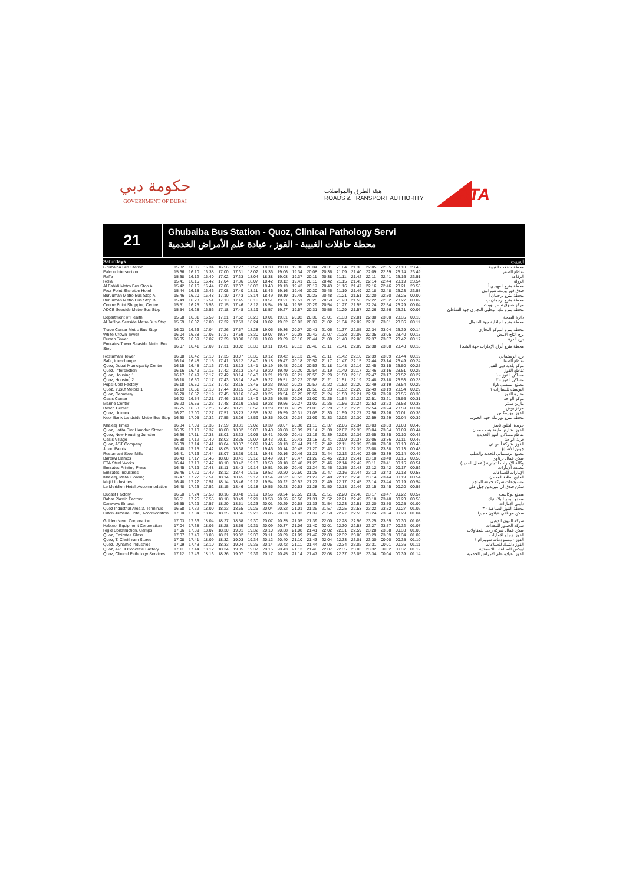حكومة دبي
GOVERNMENT OF DUBAI
هيئة الطرق والمواصلات
ROADS & TRANSPORT AUTHORITY
RTA
21
Ghubaiba Bus Station - Quoz, Clinical Pathology Servi
محطة حافلات الغبيبة - القوز ، عيادة علم الأمراض الخدمية
| Saturdays | | | | | | | | | السبت | | | | | | | | | |
| --- | --- | --- | --- | --- | --- | --- | --- | --- | --- | --- | --- | --- | --- | --- | --- | --- | --- | --- |
| Ghubaiba Bus Station | 15.32 | 16.06 | 16.34 | 16.56 | 17.27 | 17.57 | 18.30 | 19.00 | 19.30 | 20.04 | 20.31 | 21.04 | 21.36 | 22.05 | 22.35 | 23.10 | 23.45 | محطة حافلات الغبيبة |
| Falcon Intersection | 15.36 | 16.10 | 16.38 | 17.00 | 17.31 | 18.02 | 18.36 | 19.06 | 19.34 | 20.08 | 20.36 | 21.09 | 21.40 | 22.09 | 22.39 | 23.14 | 23.49 | تقاطع الصقر |
| Raffa | 15.38 | 16.12 | 16.40 | 17.02 | 17.33 | 18.04 | 18.38 | 19.08 | 19.37 | 20.11 | 20.38 | 21.11 | 21.42 | 22.11 | 22.41 | 23.16 | 23.51 | الرفاعة |
| Rolla | 15.41 | 16.15 | 16.42 | 17.04 | 17.36 | 18.07 | 18.42 | 19.12 | 19.41 | 20.15 | 20.42 | 21.15 | 21.45 | 22.14 | 22.44 | 23.19 | 23.54 | الرولة |
| Al Fahidi Metro Bus Stop A | 15.42 | 16.16 | 16.44 | 17.06 | 17.37 | 18.08 | 18.43 | 19.13 | 19.43 | 20.17 | 20.43 | 21.16 | 21.47 | 22.16 | 22.46 | 23.21 | 23.56 | محطة مترو الفهيدي أ |
| Four Point Sheraton Hotel | 15.44 | 16.18 | 16.46 | 17.08 | 17.40 | 18.11 | 18.46 | 19.16 | 19.46 | 20.20 | 20.46 | 21.19 | 21.49 | 22.18 | 22.48 | 23.23 | 23.58 | فندق فور بوينت شيراتون |
| BurJuman Metro Bus Stop A | 15.46 | 16.20 | 16.48 | 17.10 | 17.43 | 18.14 | 18.49 | 19.19 | 19.49 | 20.23 | 20.48 | 21.21 | 21.51 | 22.20 | 22.50 | 23.25 | 00.00 | محطة مترو برجمان أ |
| BurJuman Metro Bus Stop B | 15.49 | 16.23 | 16.51 | 17.13 | 17.45 | 18.16 | 18.51 | 19.21 | 19.51 | 20.25 | 20.50 | 21.23 | 21.53 | 22.22 | 22.52 | 23.27 | 00.02 | محطة مترو برجمان ب |
| Centre Point Shopping Centre | 15.51 | 16.25 | 16.53 | 17.15 | 17.46 | 18.17 | 18.54 | 19.24 | 19.55 | 20.29 | 20.54 | 21.27 | 21.55 | 22.24 | 22.54 | 23.29 | 00.04 | مركز تسوق سنتر بوينت |
| ADCB Seaside Metro Bus Stop | 15.54 | 16.28 | 16.56 | 17.18 | 17.48 | 18.19 | 18.57 | 19.27 | 19.57 | 20.31 | 20.56 | 21.29 | 21.57 | 22.26 | 22.56 | 23.31 | 00.06 | محطة مترو بنك أبوظبي التجاري جهة الشاطئ |
| Department of Health | 15.58 | 16.31 | 16.59 | 17.21 | 17.52 | 18.23 | 19.01 | 19.31 | 20.02 | 20.36 | 21.01 | 21.33 | 22.01 | 22.30 | 23.00 | 23.35 | 00.10 | دائرة الصحة |
| Al Jafiliya Seaside Metro Bus Stop | 15.59 | 16.32 | 17.00 | 17.22 | 17.53 | 18.24 | 19.02 | 19.32 | 20.03 | 20.37 | 21.02 | 21.34 | 22.02 | 22.31 | 23.01 | 23.36 | 00.11 | محطة مترو الجافلية جهة الشمال |
| Trade Center Metro Bus Stop | 16.03 | 16.36 | 17.04 | 17.26 | 17.57 | 18.28 | 19.06 | 19.36 | 20.07 | 20.41 | 21.06 | 21.37 | 22.05 | 22.34 | 23.04 | 23.39 | 00.14 | محطة مترو المركز التجاري |
| White Crown Tower | 16.04 | 16.38 | 17.05 | 17.27 | 17.59 | 18.30 | 19.07 | 19.37 | 20.08 | 20.42 | 21.07 | 21.38 | 22.06 | 22.35 | 23.05 | 23.40 | 00.15 | برج التاج الأبيض |
| Durrah Tower | 16.05 | 16.39 | 17.07 | 17.29 | 18.00 | 18.31 | 19.09 | 19.39 | 20.10 | 20.44 | 21.09 | 21.40 | 22.08 | 22.37 | 23.07 | 23.42 | 00.17 | برج الدرة |
| Emirates Tower Seaside Metro Bus Stop | 16.07 | 16.41 | 17.09 | 17.31 | 18.02 | 18.33 | 19.11 | 19.41 | 20.12 | 20.46 | 21.11 | 21.41 | 22.09 | 22.38 | 23.08 | 23.43 | 00.18 | محطة مترو أبراج الإمارات جهة الشمال |
| Rostamani Tower | 16.08 | 16.42 | 17.10 | 17.35 | 18.07 | 18.35 | 19.12 | 19.42 | 20.13 | 20.46 | 21.11 | 21.42 | 22.10 | 22.39 | 23.09 | 23.44 | 00.19 | برج الرستماني |
| Safa, Interchange | 16.14 | 16.48 | 17.15 | 17.41 | 18.12 | 18.40 | 19.18 | 19.47 | 20.18 | 20.52 | 21.17 | 21.47 | 22.15 | 22.44 | 23.14 | 23.49 | 00.24 | تقاطع الصفا |
| Quoz, Dubai Municipality Center | 16.15 | 16.48 | 17.16 | 17.41 | 18.13 | 18.41 | 19.19 | 19.48 | 20.19 | 20.53 | 21.18 | 21.48 | 22.16 | 22.45 | 23.15 | 23.50 | 00.25 | مركز بلدية دبي القوز |
| Quoz, Intersection | 16.16 | 16.49 | 17.16 | 17.42 | 18.13 | 18.42 | 19.20 | 19.49 | 20.20 | 20.54 | 21.19 | 21.49 | 22.17 | 22.46 | 23.16 | 23.51 | 00.26 | تقاطع القوز |
| Quoz, Housing 1 | 16.17 | 16.49 | 17.17 | 17.42 | 18.14 | 18.43 | 19.21 | 19.50 | 20.21 | 20.55 | 21.20 | 21.50 | 22.18 | 22.47 | 23.17 | 23.52 | 00.27 | مساكن القوز - ١ |
| Quoz, Housing 2 | 16.18 | 16.50 | 17.17 | 17.43 | 18.14 | 18.45 | 19.22 | 19.51 | 20.22 | 20.56 | 21.21 | 21.51 | 22.19 | 22.48 | 23.18 | 23.53 | 00.28 | مساكن القوز - ٢ |
| Pepsi Cola Factory | 16.18 | 16.50 | 17.18 | 17.43 | 18.15 | 18.45 | 19.23 | 19.52 | 20.23 | 20.57 | 21.22 | 21.52 | 22.20 | 22.49 | 23.19 | 23.54 | 00.29 | مصنع البيبسي كولا |
| Quoz, Yusuf Motors 1 | 16.19 | 16.51 | 17.18 | 17.44 | 18.15 | 18.46 | 19.24 | 19.53 | 20.24 | 20.58 | 21.23 | 21.52 | 22.20 | 22.49 | 23.19 | 23.54 | 00.29 | اليوسف للسيارات ١ |
| Quoz, Cemetery | 16.20 | 16.52 | 17.19 | 17.45 | 18.16 | 18.47 | 19.25 | 19.54 | 20.25 | 20.59 | 21.24 | 21.53 | 22.21 | 22.50 | 23.20 | 23.55 | 00.30 | مقبرة القوز |
| Oasis Center | 16.22 | 16.54 | 17.21 | 17.46 | 18.18 | 18.49 | 19.26 | 19.55 | 20.26 | 21.00 | 21.25 | 21.54 | 22.22 | 22.51 | 23.21 | 23.56 | 00.31 | مركز الواحة |
| Marine Center | 16.23 | 16.56 | 17.23 | 17.48 | 18.19 | 18.51 | 19.28 | 19.56 | 20.27 | 21.02 | 21.26 | 21.56 | 22.24 | 22.53 | 23.23 | 23.58 | 00.33 | مارين سنتر |
| Bosch Center | 16.25 | 16.58 | 17.25 | 17.49 | 18.21 | 18.52 | 19.29 | 19.58 | 20.29 | 21.03 | 21.28 | 21.57 | 22.25 | 22.54 | 23.24 | 23.59 | 00.34 | مركز بوش |
| Quoz, Unimex | 16.27 | 17.00 | 17.27 | 17.51 | 18.23 | 18.55 | 19.31 | 19.59 | 20.31 | 21.05 | 21.30 | 21.59 | 22.27 | 22.56 | 23.26 | 00.01 | 00.36 | القوز، يونيمكس |
| Noor Bank Landside Metro Bus Stop | 16.30 | 17.05 | 17.32 | 17.55 | 18.26 | 18.59 | 19.35 | 20.03 | 20.34 | 21.09 | 21.33 | 22.02 | 22.30 | 22.59 | 23.29 | 00.04 | 00.39 | محطة مترو نور بنك جهة الجنوب |
| Khaleej Times | 16.34 | 17.09 | 17.36 | 17.59 | 18.31 | 19.02 | 19.39 | 20.07 | 20.38 | 21.13 | 21.37 | 22.06 | 22.34 | 23.03 | 23.33 | 00.08 | 00.43 | جريدة الخليج تايمز |
| Quoz, Latifa Bint Hamdan Street | 16.35 | 17.10 | 17.37 | 18.00 | 18.32 | 19.03 | 19.40 | 20.08 | 20.39 | 21.14 | 21.38 | 22.07 | 22.35 | 23.04 | 23.34 | 00.09 | 00.44 | القوز، شارع لطيفة بنت حمدان |
| Quoz, New Housing Junction | 16.36 | 17.11 | 17.38 | 18.01 | 18.33 | 19.05 | 19.41 | 20.09 | 20.41 | 21.16 | 21.39 | 22.08 | 22.36 | 23.05 | 23.35 | 00.10 | 00.45 | تقاطع مساكن القوز الجديدة |
| Oasis Village | 16.38 | 17.12 | 17.40 | 18.03 | 18.35 | 19.07 | 19.43 | 20.11 | 20.43 | 21.18 | 21.41 | 22.09 | 22.37 | 23.06 | 23.36 | 00.11 | 00.46 | قرية الواحة |
| Quoz, AST Company | 16.39 | 17.14 | 17.41 | 18.04 | 18.37 | 19.09 | 19.45 | 20.13 | 20.44 | 21.19 | 21.42 | 22.11 | 22.39 | 23.08 | 23.38 | 00.13 | 00.48 | القوز، شركة أ س تي |
| Joton Paints | 16.40 | 17.15 | 17.42 | 18.05 | 18.38 | 19.10 | 19.46 | 20.14 | 20.45 | 21.20 | 21.43 | 22.11 | 22.39 | 23.08 | 23.38 | 00.13 | 00.48 | جوتن للأصباغ |
| Rostamani Steel Mills | 16.41 | 17.16 | 17.44 | 18.07 | 18.39 | 19.11 | 19.48 | 20.16 | 20.46 | 21.21 | 21.44 | 22.12 | 22.40 | 23.09 | 23.39 | 00.14 | 00.49 | مصنع الرستماني للحديد والصلب |
| Bartawi Camps | 16.43 | 17.17 | 17.45 | 18.08 | 18.41 | 19.12 | 19.49 | 20.17 | 20.47 | 21.22 | 21.45 | 22.13 | 22.41 | 23.10 | 23.40 | 00.15 | 00.50 | سكن عمال برتاوي |
| ETA Steel Works | 16.44 | 17.18 | 17.47 | 18.10 | 18.42 | 19.13 | 19.50 | 20.18 | 20.48 | 21.23 | 21.46 | 22.14 | 22.42 | 23.11 | 23.41 | 00.16 | 00.51 | وكالة الإمارات التجارية (أعمال الحديد) |
| Emirates Printing Press | 16.45 | 17.19 | 17.48 | 18.11 | 18.43 | 19.14 | 19.51 | 20.19 | 20.49 | 21.24 | 21.46 | 22.15 | 22.43 | 23.12 | 23.42 | 00.17 | 00.52 | مطبعة الإمارات |
| Emirates Industries | 16.46 | 17.20 | 17.49 | 18.12 | 18.44 | 19.15 | 19.52 | 20.20 | 20.50 | 21.25 | 21.47 | 22.16 | 22.44 | 23.13 | 23.43 | 00.18 | 00.53 | الإمارات للصناعات |
| Khaleej, Metal Coating | 16.47 | 17.22 | 17.51 | 18.14 | 18.45 | 19.17 | 19.54 | 20.22 | 20.52 | 21.27 | 21.48 | 22.17 | 22.45 | 23.14 | 23.44 | 00.19 | 00.54 | الخليج لطلاء المعادن |
| Majid Industries | 16.48 | 17.22 | 17.51 | 18.14 | 18.46 | 19.17 | 19.54 | 20.22 | 20.52 | 21.27 | 21.49 | 22.17 | 22.45 | 23.14 | 23.44 | 00.19 | 00.54 | مستودعات شركة جمعة الماجد |
| Le Meridien Hotel, Accommodation | 16.48 | 17.23 | 17.52 | 18.15 | 18.46 | 19.18 | 19.55 | 20.23 | 20.53 | 21.28 | 21.50 | 22.18 | 22.46 | 23.15 | 23.45 | 00.20 | 00.55 | سكن فندق لي ميريدين جبل علي |
| Ducast Factory | 16.50 | 17.24 | 17.53 | 18.16 | 18.48 | 19.19 | 19.56 | 20.24 | 20.55 | 21.30 | 21.51 | 22.20 | 22.48 | 23.17 | 23.47 | 00.22 | 00.57 | مصنع دوكاست |
| Bahar Plastic Factory | 16.51 | 17.26 | 17.55 | 18.18 | 18.49 | 19.21 | 19.58 | 20.26 | 20.56 | 21.31 | 21.52 | 22.21 | 22.49 | 23.18 | 23.48 | 00.23 | 00.58 | مصنع البحر للبلاستيك |
| Danways Emarat | 16.55 | 17.29 | 17.57 | 18.20 | 18.51 | 19.23 | 20.01 | 20.29 | 20.58 | 21.33 | 21.54 | 22.23 | 22.51 | 23.20 | 23.50 | 00.25 | 01.00 | داوني الإمارات |
| Quoz Industrial Area 3, Terminus | 16.58 | 17.32 | 18.00 | 18.23 | 18.55 | 19.26 | 20.04 | 20.32 | 21.01 | 21.36 | 21.57 | 22.25 | 22.53 | 23.22 | 23.52 | 00.27 | 01.02 | محطة القوز الصناعية - ٣ |
| Hilton Jumeira Hotel, Accomodation | 17.00 | 17.34 | 18.02 | 18.25 | 18.56 | 19.28 | 20.05 | 20.33 | 21.03 | 21.37 | 21.58 | 22.27 | 22.55 | 23.24 | 23.54 | 00.29 | 01.04 | سكن موظفي هيلتون جميرا |
| Golden Neon Corporation | 17.03 | 17.36 | 18.04 | 18.27 | 18.58 | 19.30 | 20.07 | 20.35 | 21.05 | 21.39 | 22.00 | 22.28 | 22.56 | 23.25 | 23.55 | 00.30 | 01.05 | شركة النيون الذهبي |
| Habtoor Equipment Corporation | 17.04 | 17.38 | 18.05 | 18.28 | 18.59 | 19.31 | 20.09 | 20.37 | 21.06 | 21.40 | 22.01 | 22.30 | 22.58 | 23.27 | 23.57 | 00.32 | 01.07 | شركة الحبتور للمعدات |
| Rigid Construction, Camps | 17.06 | 17.39 | 18.07 | 18.30 | 19.01 | 19.32 | 20.10 | 20.38 | 21.08 | 21.41 | 22.02 | 22.31 | 22.59 | 23.28 | 23.58 | 00.33 | 01.08 | سكن عمال شركة رجيد للمقاولات |
| Quoz, Emirates Glass | 17.07 | 17.40 | 18.08 | 18.31 | 19.02 | 19.33 | 20.11 | 20.39 | 21.09 | 21.42 | 22.03 | 22.32 | 23.00 | 23.29 | 23.59 | 00.34 | 01.09 | القوز، زجاج الإمارات |
| Quoz, T. Choithram Stores | 17.08 | 17.41 | 18.09 | 18.32 | 19.03 | 19.34 | 20.12 | 20.40 | 21.10 | 21.43 | 22.04 | 22.33 | 23.01 | 23.30 | 00.00 | 00.35 | 01.10 | القوز - مستودعات شويترام ١ |
| Quoz, Dynamic Industries | 17.09 | 17.43 | 18.10 | 18.33 | 19.04 | 19.36 | 20.14 | 20.42 | 21.11 | 21.44 | 22.05 | 22.34 | 23.02 | 23.31 | 00.01 | 00.36 | 01.11 | القوز داينمك للصناعات |
| Quoz, APEX Concrete Factory | 17.11 | 17.44 | 18.12 | 18.34 | 19.05 | 19.37 | 20.15 | 20.43 | 21.13 | 21.46 | 22.07 | 22.35 | 23.03 | 23.32 | 00.02 | 00.37 | 01.12 | ايبكس للصناعات الاسمنتية |
| Quoz, Clinical Pathology Services | 17.12 | 17.46 | 18.13 | 18.36 | 19.07 | 19.39 | 20.17 | 20.45 | 21.14 | 21.47 | 22.08 | 22.37 | 23.05 | 23.34 | 00.04 | 00.39 | 01.14 | القوز، عيادة علم الأمراض الخدمية |